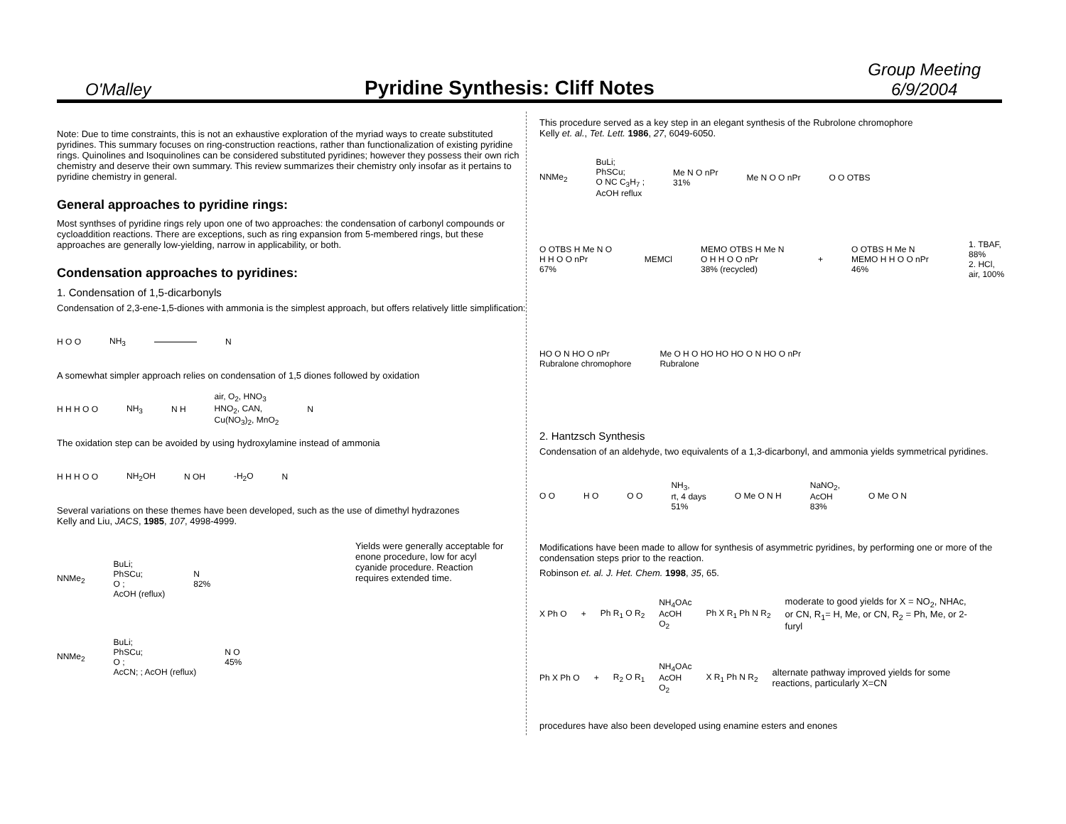O'Malley
Pyridine Synthesis: Cliff Notes
Group Meeting
6/9/2004
Note: Due to time constraints, this is not an exhaustive exploration of the myriad ways to create substituted pyridines. This summary focuses on ring-construction reactions, rather than functionalization of existing pyridine rings. Quinolines and Isoquinolines can be considered substituted pyridines; however they possess their own rich chemistry and deserve their own summary. This review summarizes their chemistry only insofar as it pertains to pyridine chemistry in general.
General approaches to pyridine rings:
Most synthses of pyridine rings rely upon one of two approaches: the condensation of carbonyl compounds or cycloaddition reactions. There are exceptions, such as ring expansion from 5-membered rings, but these approaches are generally low-yielding, narrow in applicability, or both.
Condensation approaches to pyridines:
1. Condensation of 1,5-dicarbonyls
Condensation of 2,3-ene-1,5-diones with ammonia is the simplest approach, but offers relatively little simplification:
H O O NH<sub>3</sub> N
A somewhat simpler approach relies on condensation of 1,5 diones followed by oxidation
H H H O O NH<sub>3</sub> N H air, O<sub>2</sub>, HNO<sub>3</sub>
HNO<sub>2</sub>, CAN,
Cu(NO<sub>3</sub>)<sub>2</sub>, MnO<sub>2</sub> N
The oxidation step can be avoided by using hydroxylamine instead of ammonia
H H H O O NH<sub>2</sub>OH N OH -H<sub>2</sub>O N
Several variations on these themes have been developed, such as the use of dimethyl hydrazones
Kelly and Liu, JACS, 1985, 107, 4998-4999.
NNMe<sub>2</sub> BuLi;
PhSCu;
O ;
AcOH (reflux) N
82%
NNMe<sub>2</sub> BuLi;
PhSCu;
O ;
AcCN; ; AcOH (reflux) N O
45%
Yields were generally acceptable for enone procedure, low for acyl cyanide procedure. Reaction requires extended time.
This procedure served as a key step in an elegant synthesis of the Rubrolone chromophore
Kelly et. al., Tet. Lett. 1986, 27, 6049-6050.
NNMe<sub>2</sub> BuLi;
PhSCu;
O NC C<sub>3</sub>H<sub>7</sub> ;
AcOH reflux Me N O nPr
31% Me N O O nPr O O OTBS
O OTBS H Me N O H H O O nPr
67% MEMCl MEMO OTBS H Me N O H H O O nPr
38% (recycled) + O OTBS H Me N MEMO H H O O nPr
46% 1. TBAF, 88%
2. HCl, air, 100%
HO O N HO O nPr
Rubralone chromophore Me O H O HO HO HO O N HO O nPr
Rubralone
2. Hantzsch Synthesis
Condensation of an aldehyde, two equivalents of a 1,3-dicarbonyl, and ammonia yields symmetrical pyridines.
O O H O O O NH<sub>3</sub>,
rt, 4 days
51% O Me O N H NaNO<sub>2</sub>,
AcOH
83% O Me O N
Modifications have been made to allow for synthesis of asymmetric pyridines, by performing one or more of the condensation steps prior to the reaction.
Robinson et. al. J. Het. Chem. 1998, 35, 65.
X Ph O + Ph R<sub>1</sub> O R<sub>2</sub> NH<sub>4</sub>OAc
AcOH
O<sub>2</sub> Ph X R<sub>1</sub> Ph N R<sub>2</sub> moderate to good yields for X = NO<sub>2</sub>, NHAc, or CN, R<sub>1</sub>= H, Me, or CN, R<sub>2</sub> = Ph, Me, or 2-furyl
Ph X Ph O + R<sub>2</sub> O R<sub>1</sub> NH<sub>4</sub>OAc
AcOH
O<sub>2</sub> X R<sub>1</sub> Ph N R<sub>2</sub> alternate pathway improved yields for some reactions, particularly X=CN
procedures have also been developed using enamine esters and enones